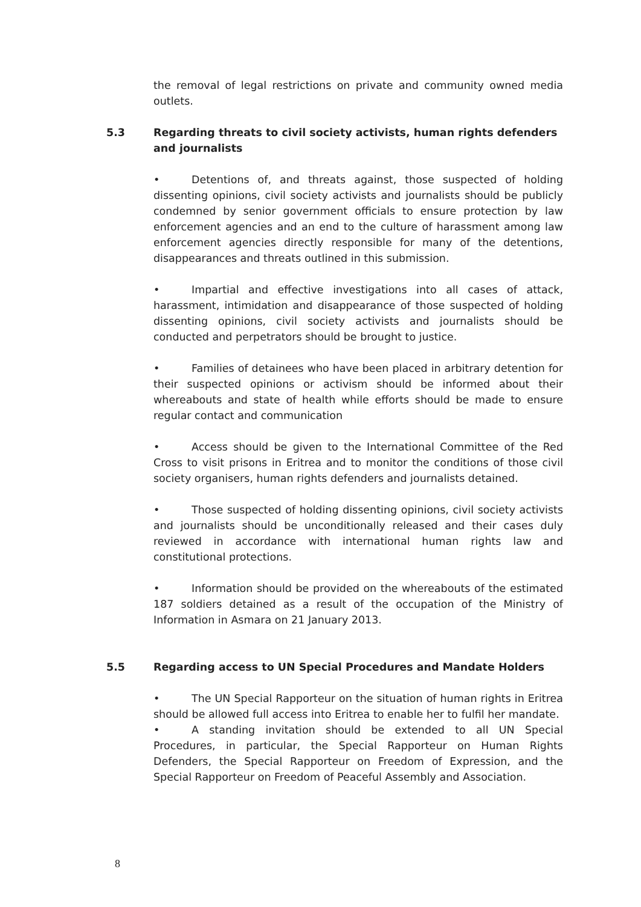the removal of legal restrictions on private and community owned media outlets.
5.3 Regarding threats to civil society activists, human rights defenders and journalists
• Detentions of, and threats against, those suspected of holding dissenting opinions, civil society activists and journalists should be publicly condemned by senior government officials to ensure protection by law enforcement agencies and an end to the culture of harassment among law enforcement agencies directly responsible for many of the detentions, disappearances and threats outlined in this submission.
• Impartial and effective investigations into all cases of attack, harassment, intimidation and disappearance of those suspected of holding dissenting opinions, civil society activists and journalists should be conducted and perpetrators should be brought to justice.
• Families of detainees who have been placed in arbitrary detention for their suspected opinions or activism should be informed about their whereabouts and state of health while efforts should be made to ensure regular contact and communication
• Access should be given to the International Committee of the Red Cross to visit prisons in Eritrea and to monitor the conditions of those civil society organisers, human rights defenders and journalists detained.
• Those suspected of holding dissenting opinions, civil society activists and journalists should be unconditionally released and their cases duly reviewed in accordance with international human rights law and constitutional protections.
• Information should be provided on the whereabouts of the estimated 187 soldiers detained as a result of the occupation of the Ministry of Information in Asmara on 21 January 2013.
5.5 Regarding access to UN Special Procedures and Mandate Holders
• The UN Special Rapporteur on the situation of human rights in Eritrea should be allowed full access into Eritrea to enable her to fulfil her mandate.
• A standing invitation should be extended to all UN Special Procedures, in particular, the Special Rapporteur on Human Rights Defenders, the Special Rapporteur on Freedom of Expression, and the Special Rapporteur on Freedom of Peaceful Assembly and Association.
8